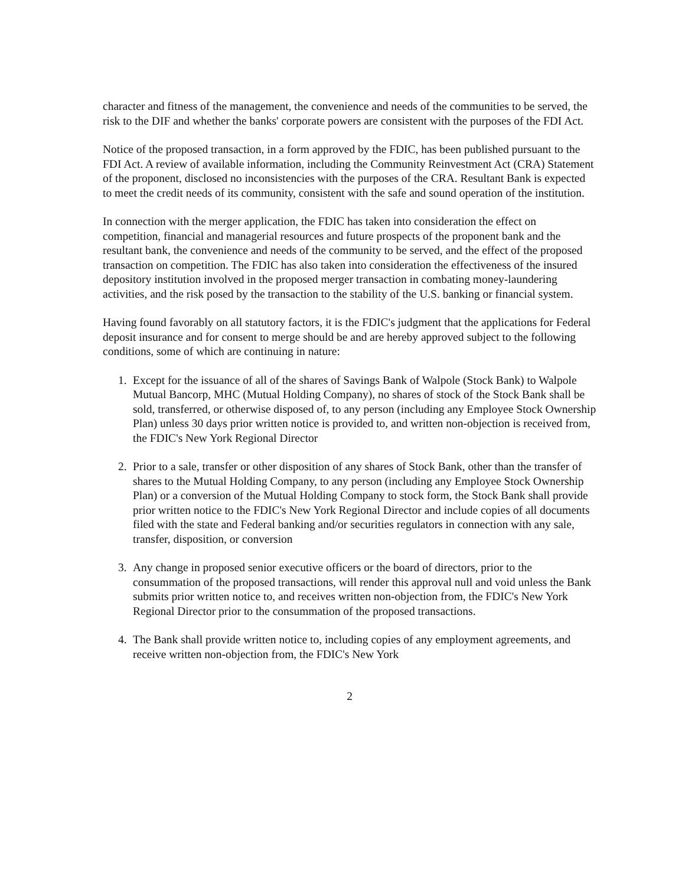character and fitness of the management, the convenience and needs of the communities to be served, the risk to the DIF and whether the banks' corporate powers are consistent with the purposes of the FDI Act.
Notice of the proposed transaction, in a form approved by the FDIC, has been published pursuant to the FDI Act. A review of available information, including the Community Reinvestment Act (CRA) Statement of the proponent, disclosed no inconsistencies with the purposes of the CRA. Resultant Bank is expected to meet the credit needs of its community, consistent with the safe and sound operation of the institution.
In connection with the merger application, the FDIC has taken into consideration the effect on competition, financial and managerial resources and future prospects of the proponent bank and the resultant bank, the convenience and needs of the community to be served, and the effect of the proposed transaction on competition. The FDIC has also taken into consideration the effectiveness of the insured depository institution involved in the proposed merger transaction in combating money-laundering activities, and the risk posed by the transaction to the stability of the U.S. banking or financial system.
Having found favorably on all statutory factors, it is the FDIC's judgment that the applications for Federal deposit insurance and for consent to merge should be and are hereby approved subject to the following conditions, some of which are continuing in nature:
1. Except for the issuance of all of the shares of Savings Bank of Walpole (Stock Bank) to Walpole Mutual Bancorp, MHC (Mutual Holding Company), no shares of stock of the Stock Bank shall be sold, transferred, or otherwise disposed of, to any person (including any Employee Stock Ownership Plan) unless 30 days prior written notice is provided to, and written non-objection is received from, the FDIC's New York Regional Director
2. Prior to a sale, transfer or other disposition of any shares of Stock Bank, other than the transfer of shares to the Mutual Holding Company, to any person (including any Employee Stock Ownership Plan) or a conversion of the Mutual Holding Company to stock form, the Stock Bank shall provide prior written notice to the FDIC's New York Regional Director and include copies of all documents filed with the state and Federal banking and/or securities regulators in connection with any sale, transfer, disposition, or conversion
3. Any change in proposed senior executive officers or the board of directors, prior to the consummation of the proposed transactions, will render this approval null and void unless the Bank submits prior written notice to, and receives written non-objection from, the FDIC's New York Regional Director prior to the consummation of the proposed transactions.
4. The Bank shall provide written notice to, including copies of any employment agreements, and receive written non-objection from, the FDIC's New York
2